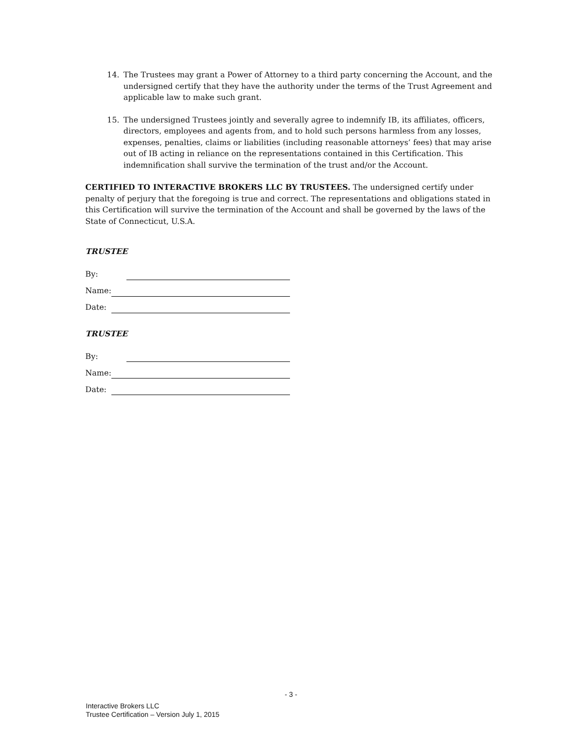14. The Trustees may grant a Power of Attorney to a third party concerning the Account, and the undersigned certify that they have the authority under the terms of the Trust Agreement and applicable law to make such grant.
15. The undersigned Trustees jointly and severally agree to indemnify IB, its affiliates, officers, directors, employees and agents from, and to hold such persons harmless from any losses, expenses, penalties, claims or liabilities (including reasonable attorneys’ fees) that may arise out of IB acting in reliance on the representations contained in this Certification. This indemnification shall survive the termination of the trust and/or the Account.
CERTIFIED TO INTERACTIVE BROKERS LLC BY TRUSTEES. The undersigned certify under penalty of perjury that the foregoing is true and correct. The representations and obligations stated in this Certification will survive the termination of the Account and shall be governed by the laws of the State of Connecticut, U.S.A.
TRUSTEE
By:
Name:
Date:
TRUSTEE
By:
Name:
Date:
- 3 -
Interactive Brokers LLC
Trustee Certification – Version July 1, 2015